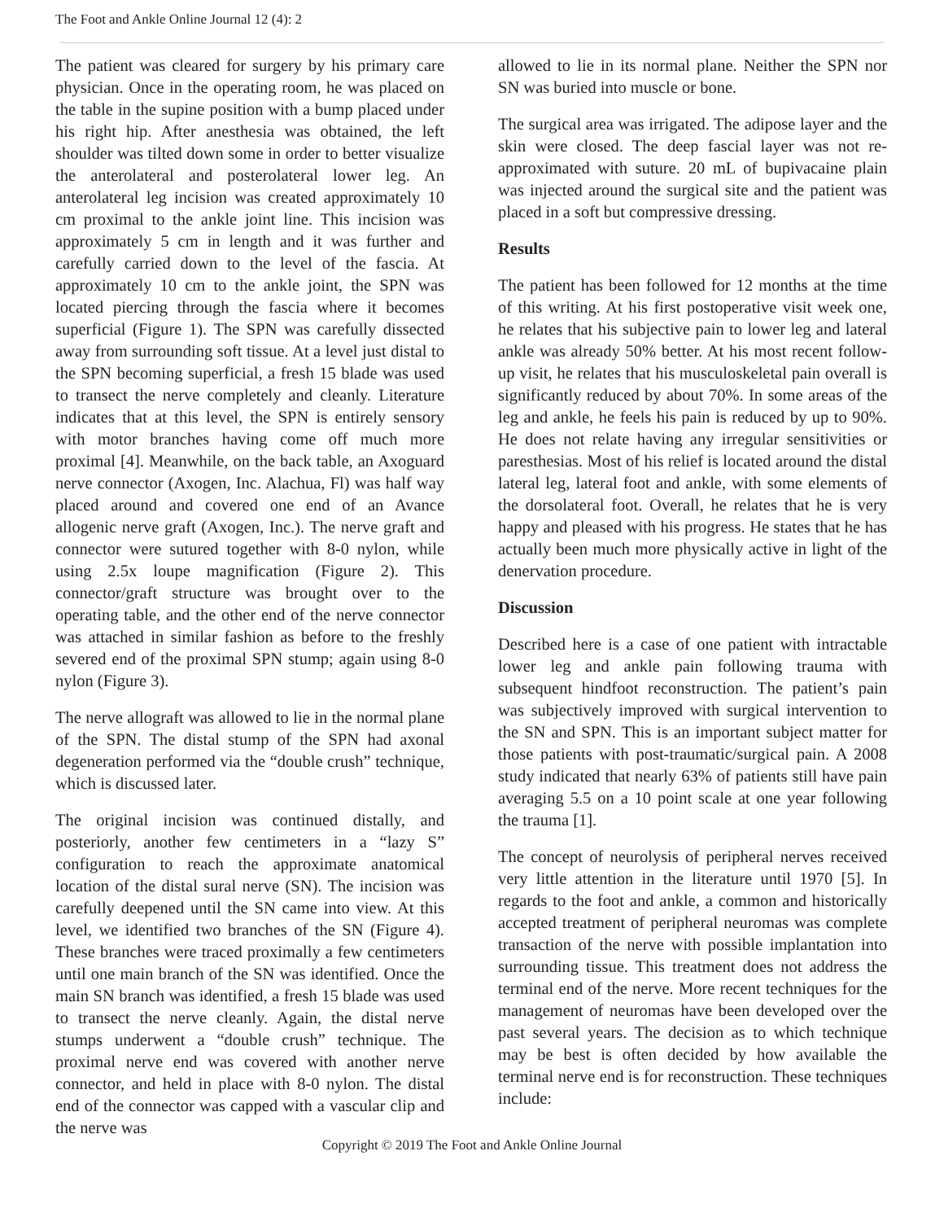The Foot and Ankle Online Journal 12 (4): 2
The patient was cleared for surgery by his primary care physician. Once in the operating room, he was placed on the table in the supine position with a bump placed under his right hip. After anesthesia was obtained, the left shoulder was tilted down some in order to better visualize the anterolateral and posterolateral lower leg. An anterolateral leg incision was created approximately 10 cm proximal to the ankle joint line. This incision was approximately 5 cm in length and it was further and carefully carried down to the level of the fascia. At approximately 10 cm to the ankle joint, the SPN was located piercing through the fascia where it becomes superficial (Figure 1). The SPN was carefully dissected away from surrounding soft tissue. At a level just distal to the SPN becoming superficial, a fresh 15 blade was used to transect the nerve completely and cleanly. Literature indicates that at this level, the SPN is entirely sensory with motor branches having come off much more proximal [4]. Meanwhile, on the back table, an Axoguard nerve connector (Axogen, Inc. Alachua, Fl) was half way placed around and covered one end of an Avance allogenic nerve graft (Axogen, Inc.). The nerve graft and connector were sutured together with 8-0 nylon, while using 2.5x loupe magnification (Figure 2). This connector/graft structure was brought over to the operating table, and the other end of the nerve connector was attached in similar fashion as before to the freshly severed end of the proximal SPN stump; again using 8-0 nylon (Figure 3).
The nerve allograft was allowed to lie in the normal plane of the SPN. The distal stump of the SPN had axonal degeneration performed via the “double crush” technique, which is discussed later.
The original incision was continued distally, and posteriorly, another few centimeters in a “lazy S” configuration to reach the approximate anatomical location of the distal sural nerve (SN). The incision was carefully deepened until the SN came into view. At this level, we identified two branches of the SN (Figure 4). These branches were traced proximally a few centimeters until one main branch of the SN was identified. Once the main SN branch was identified, a fresh 15 blade was used to transect the nerve cleanly. Again, the distal nerve stumps underwent a “double crush” technique. The proximal nerve end was covered with another nerve connector, and held in place with 8-0 nylon. The distal end of the connector was capped with a vascular clip and the nerve was
allowed to lie in its normal plane. Neither the SPN nor SN was buried into muscle or bone.
The surgical area was irrigated. The adipose layer and the skin were closed. The deep fascial layer was not re-approximated with suture. 20 mL of bupivacaine plain was injected around the surgical site and the patient was placed in a soft but compressive dressing.
Results
The patient has been followed for 12 months at the time of this writing. At his first postoperative visit week one, he relates that his subjective pain to lower leg and lateral ankle was already 50% better. At his most recent follow-up visit, he relates that his musculoskeletal pain overall is significantly reduced by about 70%. In some areas of the leg and ankle, he feels his pain is reduced by up to 90%. He does not relate having any irregular sensitivities or paresthesias. Most of his relief is located around the distal lateral leg, lateral foot and ankle, with some elements of the dorsolateral foot. Overall, he relates that he is very happy and pleased with his progress. He states that he has actually been much more physically active in light of the denervation procedure.
Discussion
Described here is a case of one patient with intractable lower leg and ankle pain following trauma with subsequent hindfoot reconstruction. The patient’s pain was subjectively improved with surgical intervention to the SN and SPN. This is an important subject matter for those patients with post-traumatic/surgical pain. A 2008 study indicated that nearly 63% of patients still have pain averaging 5.5 on a 10 point scale at one year following the trauma [1].
The concept of neurolysis of peripheral nerves received very little attention in the literature until 1970 [5]. In regards to the foot and ankle, a common and historically accepted treatment of peripheral neuromas was complete transaction of the nerve with possible implantation into surrounding tissue. This treatment does not address the terminal end of the nerve. More recent techniques for the management of neuromas have been developed over the past several years. The decision as to which technique may be best is often decided by how available the terminal nerve end is for reconstruction. These techniques include:
Copyright © 2019 The Foot and Ankle Online Journal